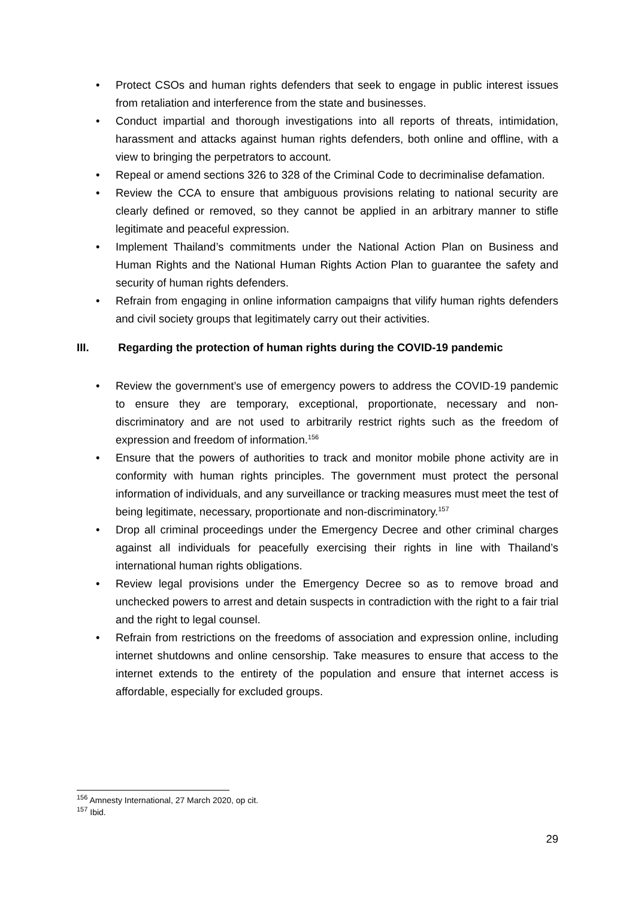• Protect CSOs and human rights defenders that seek to engage in public interest issues from retaliation and interference from the state and businesses.
• Conduct impartial and thorough investigations into all reports of threats, intimidation, harassment and attacks against human rights defenders, both online and offline, with a view to bringing the perpetrators to account.
• Repeal or amend sections 326 to 328 of the Criminal Code to decriminalise defamation.
• Review the CCA to ensure that ambiguous provisions relating to national security are clearly defined or removed, so they cannot be applied in an arbitrary manner to stifle legitimate and peaceful expression.
• Implement Thailand’s commitments under the National Action Plan on Business and Human Rights and the National Human Rights Action Plan to guarantee the safety and security of human rights defenders.
• Refrain from engaging in online information campaigns that vilify human rights defenders and civil society groups that legitimately carry out their activities.
III. Regarding the protection of human rights during the COVID-19 pandemic
• Review the government’s use of emergency powers to address the COVID-19 pandemic to ensure they are temporary, exceptional, proportionate, necessary and non-discriminatory and are not used to arbitrarily restrict rights such as the freedom of expression and freedom of information.<sup>156</sup>
• Ensure that the powers of authorities to track and monitor mobile phone activity are in conformity with human rights principles. The government must protect the personal information of individuals, and any surveillance or tracking measures must meet the test of being legitimate, necessary, proportionate and non-discriminatory.<sup>157</sup>
• Drop all criminal proceedings under the Emergency Decree and other criminal charges against all individuals for peacefully exercising their rights in line with Thailand’s international human rights obligations.
• Review legal provisions under the Emergency Decree so as to remove broad and unchecked powers to arrest and detain suspects in contradiction with the right to a fair trial and the right to legal counsel.
• Refrain from restrictions on the freedoms of association and expression online, including internet shutdowns and online censorship. Take measures to ensure that access to the internet extends to the entirety of the population and ensure that internet access is affordable, especially for excluded groups.
<sup>156</sup> Amnesty International, 27 March 2020, op cit.
<sup>157</sup> Ibid.
29